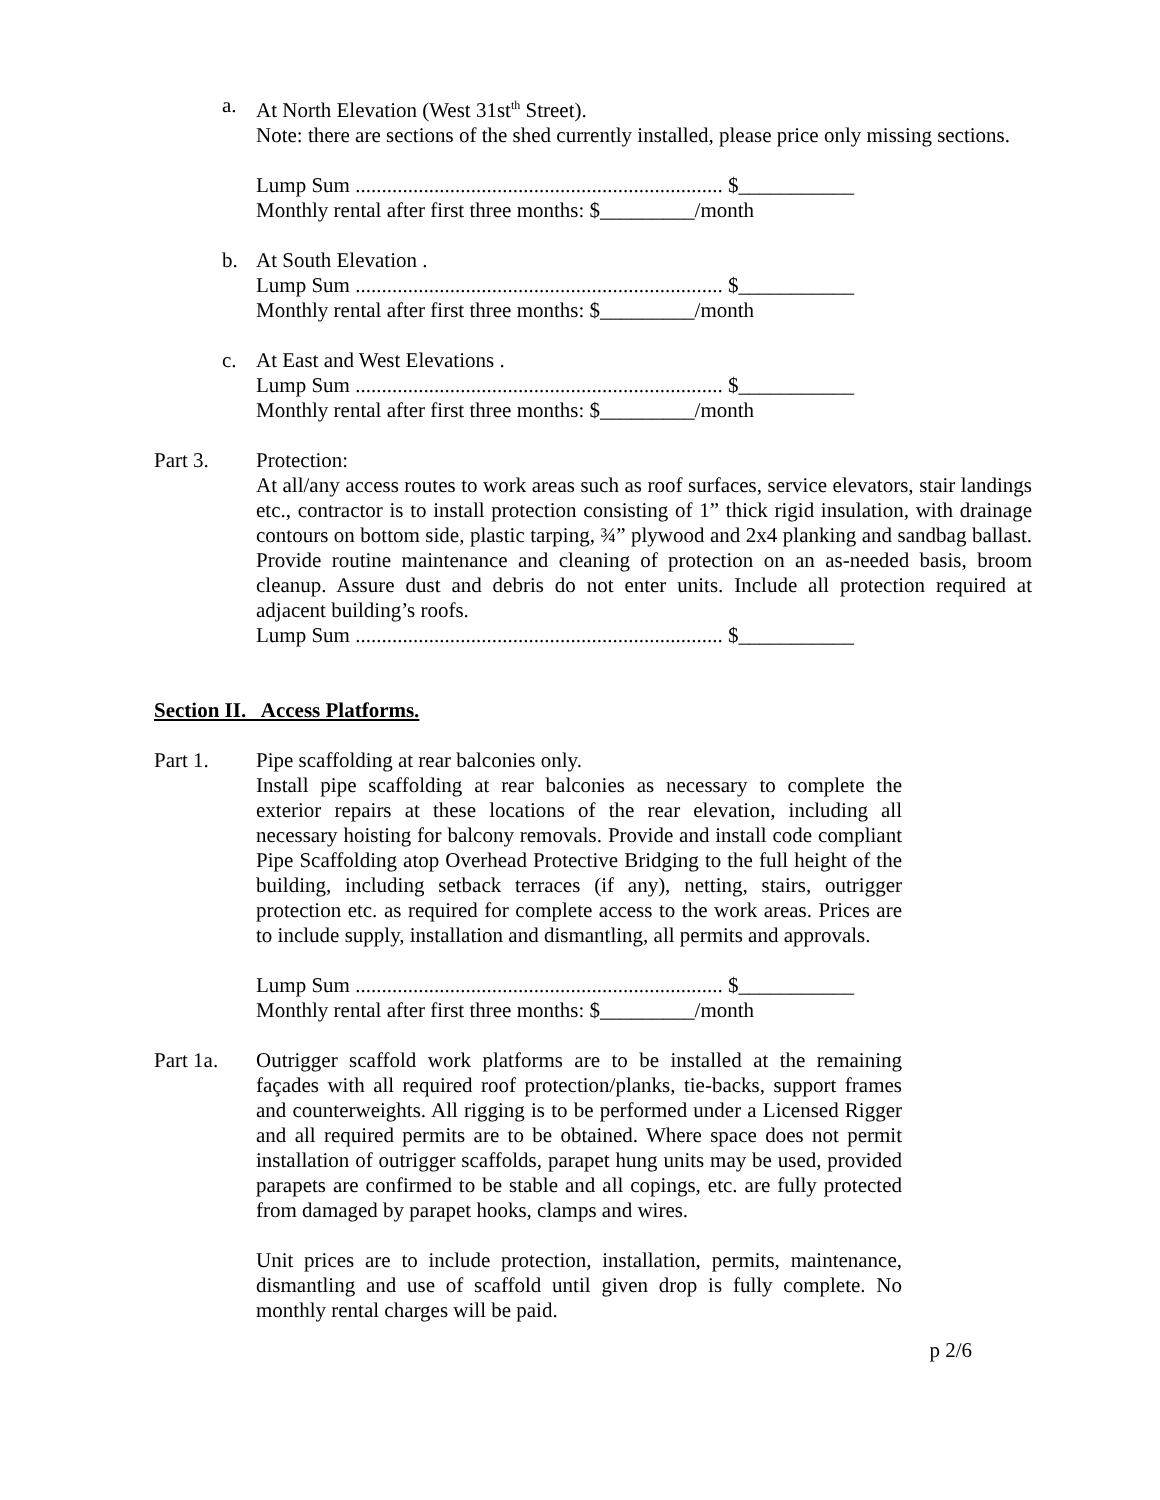a. At North Elevation (West 31st<sup>th</sup> Street).
Note: there are sections of the shed currently installed, please price only missing sections.
Lump Sum ...................................................................... $___________
Monthly rental after first three months: $_________/month
b. At South Elevation .
Lump Sum ...................................................................... $___________
Monthly rental after first three months: $_________/month
c. At East and West Elevations .
Lump Sum ...................................................................... $___________
Monthly rental after first three months: $_________/month
Part 3. Protection:
At all/any access routes to work areas such as roof surfaces, service elevators, stair landings etc., contractor is to install protection consisting of 1” thick rigid insulation, with drainage contours on bottom side, plastic tarping, ¾” plywood and 2x4 planking and sandbag ballast. Provide routine maintenance and cleaning of protection on an as-needed basis, broom cleanup. Assure dust and debris do not enter units. Include all protection required at adjacent building’s roofs.
Lump Sum ...................................................................... $___________
Section II. Access Platforms.
Part 1. Pipe scaffolding at rear balconies only.
Install pipe scaffolding at rear balconies as necessary to complete the exterior repairs at these locations of the rear elevation, including all necessary hoisting for balcony removals. Provide and install code compliant Pipe Scaffolding atop Overhead Protective Bridging to the full height of the building, including setback terraces (if any), netting, stairs, outrigger protection etc. as required for complete access to the work areas. Prices are to include supply, installation and dismantling, all permits and approvals.
Lump Sum ...................................................................... $___________
Monthly rental after first three months: $_________/month
Part 1a. Outrigger scaffold work platforms are to be installed at the remaining façades with all required roof protection/planks, tie-backs, support frames and counterweights. All rigging is to be performed under a Licensed Rigger and all required permits are to be obtained. Where space does not permit installation of outrigger scaffolds, parapet hung units may be used, provided parapets are confirmed to be stable and all copings, etc. are fully protected from damaged by parapet hooks, clamps and wires.
Unit prices are to include protection, installation, permits, maintenance, dismantling and use of scaffold until given drop is fully complete. No monthly rental charges will be paid.
p 2/6